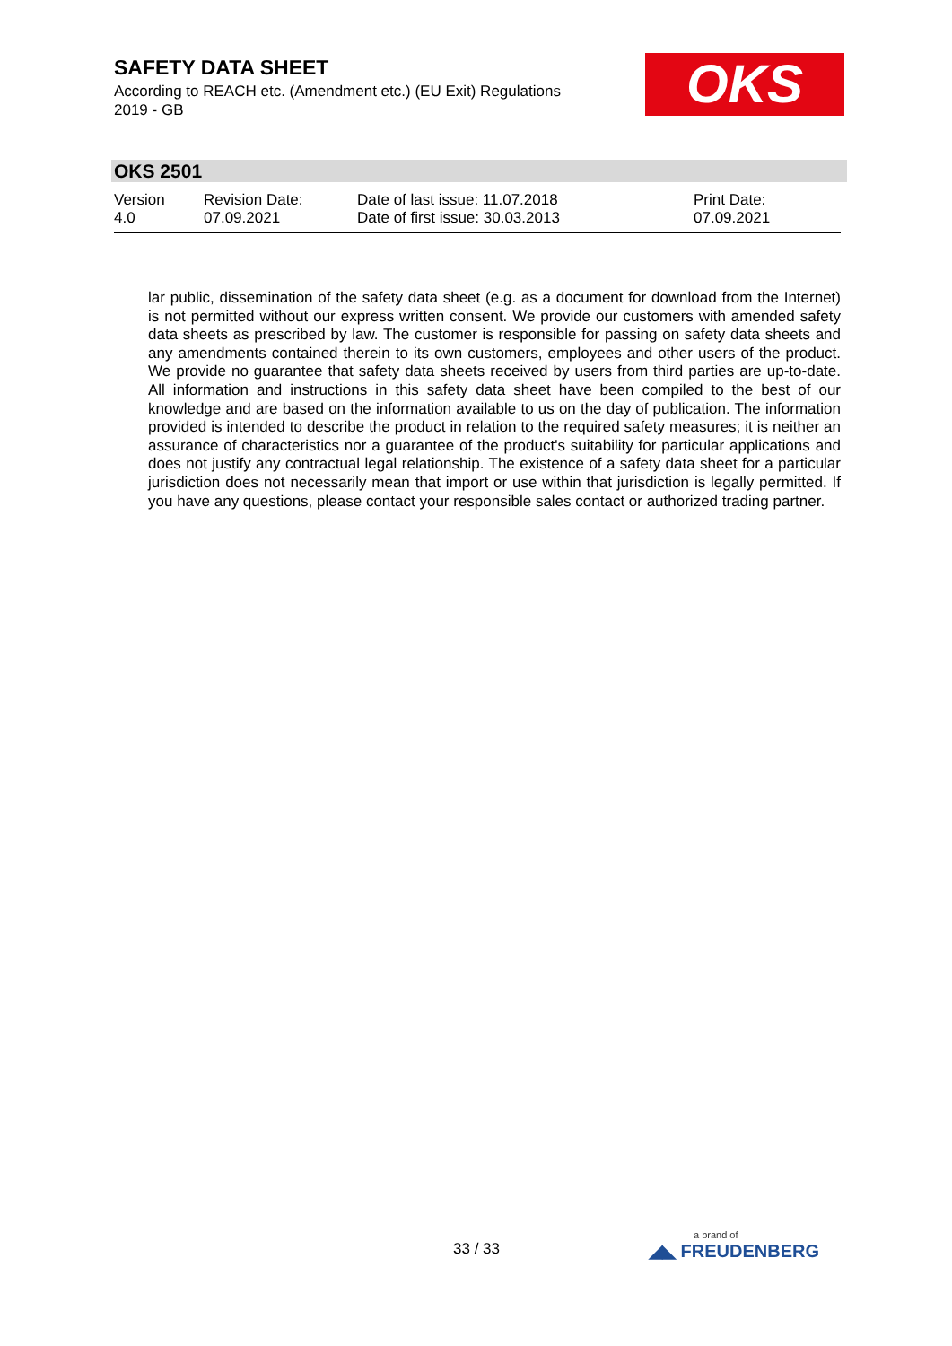SAFETY DATA SHEET
According to REACH etc. (Amendment etc.) (EU Exit) Regulations 2019 - GB
OKS
OKS 2501
Version
4.0
Revision Date:
07.09.2021
Date of last issue: 11.07.2018
Date of first issue: 30.03.2013
Print Date:
07.09.2021
lar public, dissemination of the safety data sheet (e.g. as a document for download from the Internet) is not permitted without our express written consent. We provide our customers with amended safety data sheets as prescribed by law. The customer is responsible for passing on safety data sheets and any amendments contained therein to its own customers, employees and other users of the product. We provide no guarantee that safety data sheets received by users from third parties are up-to-date. All information and instructions in this safety data sheet have been compiled to the best of our knowledge and are based on the information available to us on the day of publication. The information provided is intended to describe the product in relation to the required safety measures; it is neither an assurance of characteristics nor a guarantee of the product's suitability for particular applications and does not justify any contractual legal relationship. The existence of a safety data sheet for a particular jurisdiction does not necessarily mean that import or use within that jurisdiction is legally permitted. If you have any questions, please contact your responsible sales contact or authorized trading partner.
33 / 33 a brand of
◢◣ FREUDENBERG